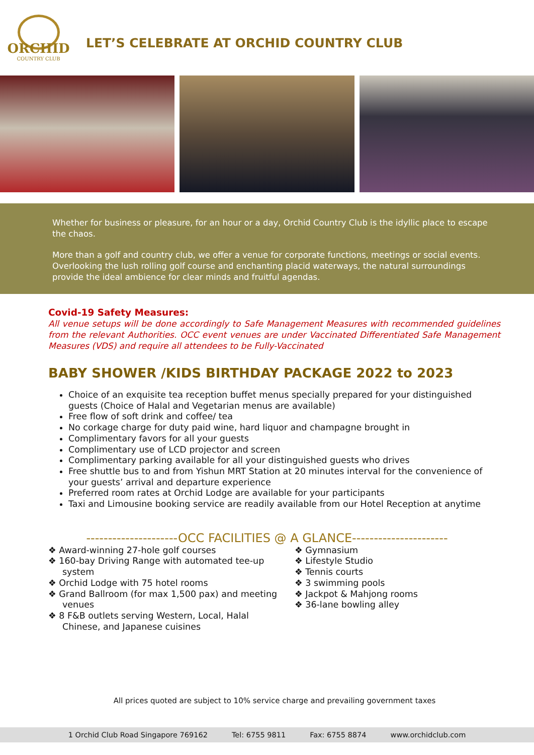ORCHID
COUNTRY CLUB
LET’S CELEBRATE AT ORCHID COUNTRY CLUB
Whether for business or pleasure, for an hour or a day, Orchid Country Club is the idyllic place to escape the chaos.
More than a golf and country club, we offer a venue for corporate functions, meetings or social events. Overlooking the lush rolling golf course and enchanting placid waterways, the natural surroundings provide the ideal ambience for clear minds and fruitful agendas.
Covid-19 Safety Measures:
All venue setups will be done accordingly to Safe Management Measures with recommended guidelines from the relevant Authorities. OCC event venues are under Vaccinated Differentiated Safe Management Measures (VDS) and require all attendees to be Fully-Vaccinated
BABY SHOWER /KIDS BIRTHDAY PACKAGE 2022 to 2023
Choice of an exquisite tea reception buffet menus specially prepared for your distinguished guests (Choice of Halal and Vegetarian menus are available)
Free flow of soft drink and coffee/ tea
No corkage charge for duty paid wine, hard liquor and champagne brought in
Complimentary favors for all your guests
Complimentary use of LCD projector and screen
Complimentary parking available for all your distinguished guests who drives
Free shuttle bus to and from Yishun MRT Station at 20 minutes interval for the convenience of your guests’ arrival and departure experience
Preferred room rates at Orchid Lodge are available for your participants
Taxi and Limousine booking service are readily available from our Hotel Reception at anytime
---------------------OCC FACILITIES @ A GLANCE----------------------
❖ Award-winning 27-hole golf courses
❖ 160-bay Driving Range with automated tee-up system
❖ Orchid Lodge with 75 hotel rooms
❖ Grand Ballroom (for max 1,500 pax) and meeting venues
❖ 8 F&B outlets serving Western, Local, Halal Chinese, and Japanese cuisines
❖ Gymnasium
❖ Lifestyle Studio
❖ Tennis courts
❖ 3 swimming pools
❖ Jackpot & Mahjong rooms
❖ 36-lane bowling alley
All prices quoted are subject to 10% service charge and prevailing government taxes
1 Orchid Club Road Singapore 769162 Tel: 6755 9811 Fax: 6755 8874 www.orchidclub.com